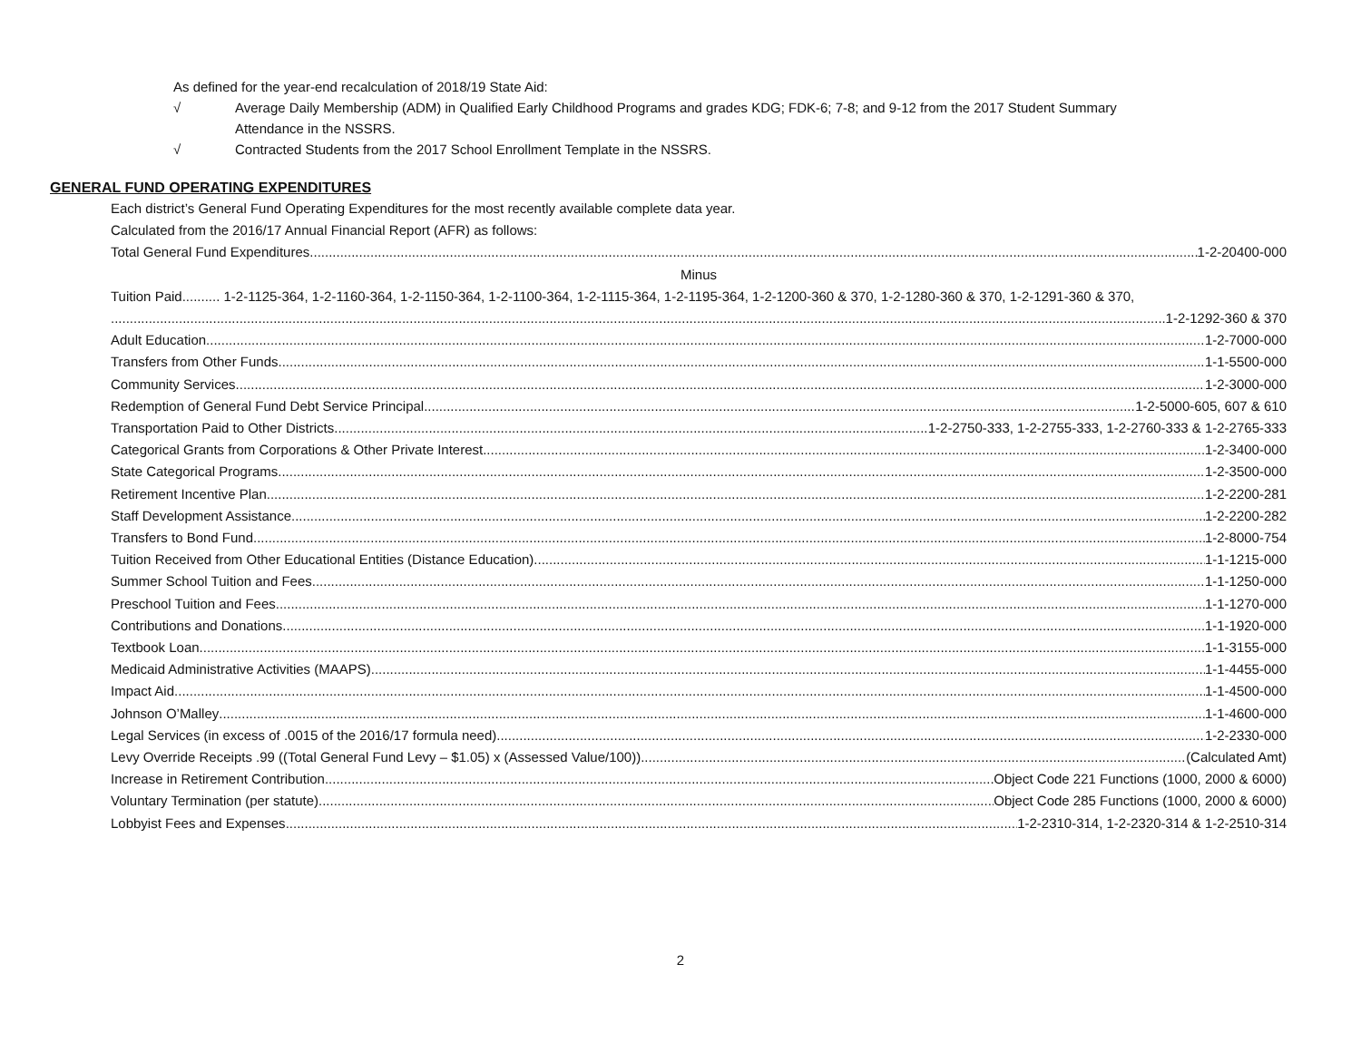As defined for the year-end recalculation of 2018/19 State Aid:
√ Average Daily Membership (ADM) in Qualified Early Childhood Programs and grades KDG; FDK-6; 7-8; and 9-12 from the 2017 Student Summary
Attendance in the NSSRS.
√ Contracted Students from the 2017 School Enrollment Template in the NSSRS.
GENERAL FUND OPERATING EXPENDITURES
Each district’s General Fund Operating Expenditures for the most recently available complete data year.
Calculated from the 2016/17 Annual Financial Report (AFR) as follows:
Total General Fund Expenditures 1-2-20400-000
Minus
Tuition Paid.......... 1-2-1125-364, 1-2-1160-364, 1-2-1150-364, 1-2-1100-364, 1-2-1115-364, 1-2-1195-364, 1-2-1200-360 & 370, 1-2-1280-360 & 370, 1-2-1291-360 & 370,
1-2-1292-360 & 370
Adult Education 1-2-7000-000
Transfers from Other Funds 1-1-5500-000
Community Services 1-2-3000-000
Redemption of General Fund Debt Service Principal 1-2-5000-605, 607 & 610
Transportation Paid to Other Districts 1-2-2750-333, 1-2-2755-333, 1-2-2760-333 & 1-2-2765-333
Categorical Grants from Corporations & Other Private Interest 1-2-3400-000
State Categorical Programs 1-2-3500-000
Retirement Incentive Plan 1-2-2200-281
Staff Development Assistance 1-2-2200-282
Transfers to Bond Fund 1-2-8000-754
Tuition Received from Other Educational Entities (Distance Education) 1-1-1215-000
Summer School Tuition and Fees 1-1-1250-000
Preschool Tuition and Fees 1-1-1270-000
Contributions and Donations 1-1-1920-000
Textbook Loan 1-1-3155-000
Medicaid Administrative Activities (MAAPS) 1-1-4455-000
Impact Aid 1-1-4500-000
Johnson O’Malley 1-1-4600-000
Legal Services (in excess of .0015 of the 2016/17 formula need) 1-2-2330-000
Levy Override Receipts .99 ((Total General Fund Levy – $1.05) x (Assessed Value/100)) (Calculated Amt)
Increase in Retirement Contribution Object Code 221 Functions (1000, 2000 & 6000)
Voluntary Termination (per statute) Object Code 285 Functions (1000, 2000 & 6000)
Lobbyist Fees and Expenses 1-2-2310-314, 1-2-2320-314 & 1-2-2510-314
2